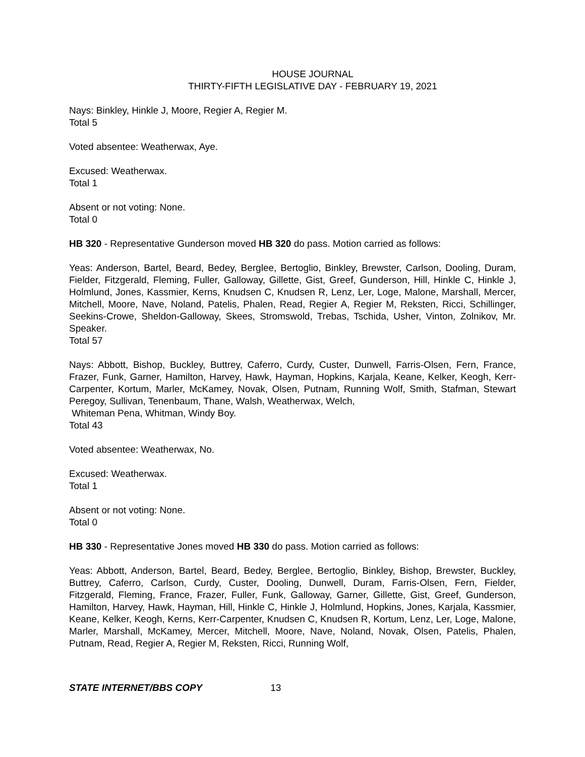HOUSE JOURNAL
THIRTY-FIFTH LEGISLATIVE DAY - FEBRUARY 19, 2021
Nays: Binkley, Hinkle J, Moore, Regier A, Regier M.
Total 5
Voted absentee: Weatherwax, Aye.
Excused: Weatherwax.
Total 1
Absent or not voting: None.
Total 0
HB 320 - Representative Gunderson moved HB 320 do pass. Motion carried as follows:
Yeas: Anderson, Bartel, Beard, Bedey, Berglee, Bertoglio, Binkley, Brewster, Carlson, Dooling, Duram, Fielder, Fitzgerald, Fleming, Fuller, Galloway, Gillette, Gist, Greef, Gunderson, Hill, Hinkle C, Hinkle J, Holmlund, Jones, Kassmier, Kerns, Knudsen C, Knudsen R, Lenz, Ler, Loge, Malone, Marshall, Mercer, Mitchell, Moore, Nave, Noland, Patelis, Phalen, Read, Regier A, Regier M, Reksten, Ricci, Schillinger, Seekins-Crowe, Sheldon-Galloway, Skees, Stromswold, Trebas, Tschida, Usher, Vinton, Zolnikov, Mr. Speaker.
Total 57
Nays: Abbott, Bishop, Buckley, Buttrey, Caferro, Curdy, Custer, Dunwell, Farris-Olsen, Fern, France, Frazer, Funk, Garner, Hamilton, Harvey, Hawk, Hayman, Hopkins, Karjala, Keane, Kelker, Keogh, Kerr-Carpenter, Kortum, Marler, McKamey, Novak, Olsen, Putnam, Running Wolf, Smith, Stafman, Stewart Peregoy, Sullivan, Tenenbaum, Thane, Walsh, Weatherwax, Welch,
Whiteman Pena, Whitman, Windy Boy.
Total 43
Voted absentee: Weatherwax, No.
Excused: Weatherwax.
Total 1
Absent or not voting: None.
Total 0
HB 330 - Representative Jones moved HB 330 do pass. Motion carried as follows:
Yeas: Abbott, Anderson, Bartel, Beard, Bedey, Berglee, Bertoglio, Binkley, Bishop, Brewster, Buckley, Buttrey, Caferro, Carlson, Curdy, Custer, Dooling, Dunwell, Duram, Farris-Olsen, Fern, Fielder, Fitzgerald, Fleming, France, Frazer, Fuller, Funk, Galloway, Garner, Gillette, Gist, Greef, Gunderson, Hamilton, Harvey, Hawk, Hayman, Hill, Hinkle C, Hinkle J, Holmlund, Hopkins, Jones, Karjala, Kassmier, Keane, Kelker, Keogh, Kerns, Kerr-Carpenter, Knudsen C, Knudsen R, Kortum, Lenz, Ler, Loge, Malone, Marler, Marshall, McKamey, Mercer, Mitchell, Moore, Nave, Noland, Novak, Olsen, Patelis, Phalen, Putnam, Read, Regier A, Regier M, Reksten, Ricci, Running Wolf,
STATE INTERNET/BBS COPY 13